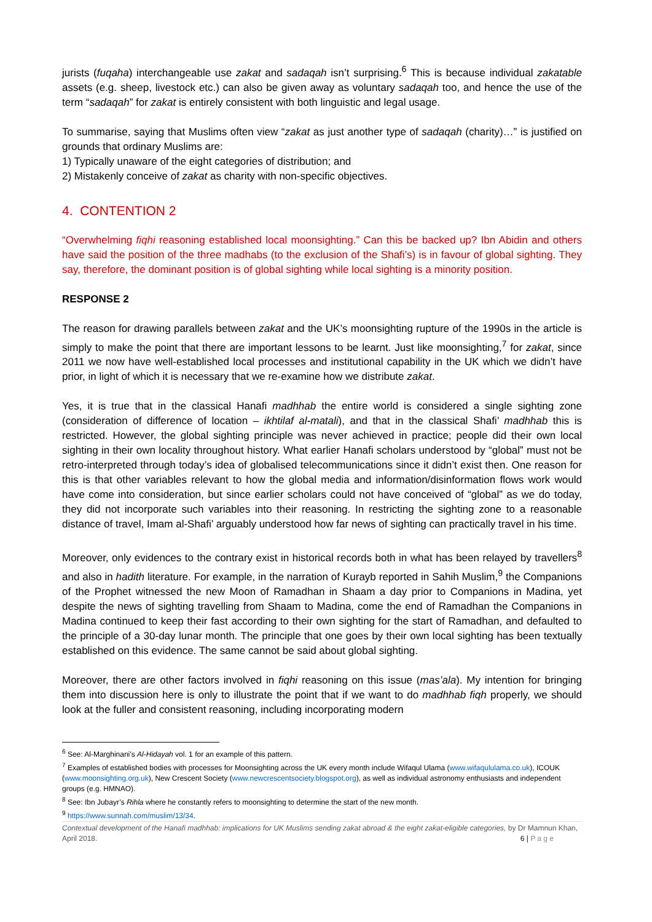jurists (fuqaha) interchangeable use zakat and sadaqah isn’t surprising.<sup>6</sup> This is because individual zakatable assets (e.g. sheep, livestock etc.) can also be given away as voluntary sadaqah too, and hence the use of the term “sadaqah” for zakat is entirely consistent with both linguistic and legal usage.
To summarise, saying that Muslims often view “zakat as just another type of sadaqah (charity)…” is justified on grounds that ordinary Muslims are:
1) Typically unaware of the eight categories of distribution; and
2) Mistakenly conceive of zakat as charity with non-specific objectives.
4. CONTENTION 2
“Overwhelming fiqhi reasoning established local moonsighting.” Can this be backed up? Ibn Abidin and others have said the position of the three madhabs (to the exclusion of the Shafi’s) is in favour of global sighting. They say, therefore, the dominant position is of global sighting while local sighting is a minority position.
RESPONSE 2
The reason for drawing parallels between zakat and the UK’s moonsighting rupture of the 1990s in the article is simply to make the point that there are important lessons to be learnt. Just like moonsighting,<sup>7</sup> for zakat, since 2011 we now have well-established local processes and institutional capability in the UK which we didn’t have prior, in light of which it is necessary that we re-examine how we distribute zakat.
Yes, it is true that in the classical Hanafi madhhab the entire world is considered a single sighting zone (consideration of difference of location – ikhtilaf al-matali), and that in the classical Shafi’ madhhab this is restricted. However, the global sighting principle was never achieved in practice; people did their own local sighting in their own locality throughout history. What earlier Hanafi scholars understood by “global” must not be retro-interpreted through today’s idea of globalised telecommunications since it didn’t exist then. One reason for this is that other variables relevant to how the global media and information/disinformation flows work would have come into consideration, but since earlier scholars could not have conceived of “global” as we do today, they did not incorporate such variables into their reasoning. In restricting the sighting zone to a reasonable distance of travel, Imam al-Shafi’ arguably understood how far news of sighting can practically travel in his time.
Moreover, only evidences to the contrary exist in historical records both in what has been relayed by travellers<sup>8</sup> and also in hadith literature. For example, in the narration of Kurayb reported in Sahih Muslim,<sup>9</sup> the Companions of the Prophet witnessed the new Moon of Ramadhan in Shaam a day prior to Companions in Madina, yet despite the news of sighting travelling from Shaam to Madina, come the end of Ramadhan the Companions in Madina continued to keep their fast according to their own sighting for the start of Ramadhan, and defaulted to the principle of a 30-day lunar month. The principle that one goes by their own local sighting has been textually established on this evidence. The same cannot be said about global sighting.
Moreover, there are other factors involved in fiqhi reasoning on this issue (mas’ala). My intention for bringing them into discussion here is only to illustrate the point that if we want to do madhhab fiqh properly, we should look at the fuller and consistent reasoning, including incorporating modern
<sup>6</sup> See: Al-Marghinani’s Al-Hidayah vol. 1 for an example of this pattern.
<sup>7</sup> Examples of established bodies with processes for Moonsighting across the UK every month include Wifaqul Ulama (www.wifaqululama.co.uk), ICOUK (www.moonsighting.org.uk), New Crescent Society (www.newcrescentsociety.blogspot.org), as well as individual astronomy enthusiasts and independent groups (e.g. HMNAO).
<sup>8</sup> See: Ibn Jubayr’s Rihla where he constantly refers to moonsighting to determine the start of the new month.
<sup>9</sup> https://www.sunnah.com/muslim/13/34.
Contextual development of the Hanafi madhhab: implications for UK Muslims sending zakat abroad & the eight zakat-eligible categories, by Dr Mamnun Khan, April 2018. 6 | P a g e